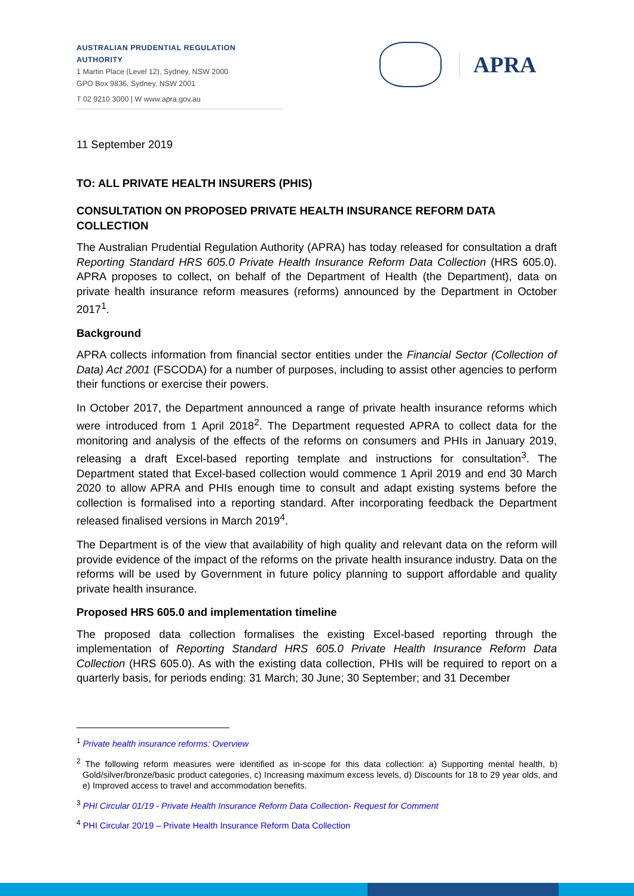AUSTRALIAN PRUDENTIAL REGULATION AUTHORITY
1 Martin Place (Level 12), Sydney, NSW 2000
GPO Box 9836, Sydney, NSW 2001
T 02 9210 3000 | W www.apra.gov.au
APRA
11 September 2019
TO: ALL PRIVATE HEALTH INSURERS (PHIS)
CONSULTATION ON PROPOSED PRIVATE HEALTH INSURANCE REFORM DATA COLLECTION
The Australian Prudential Regulation Authority (APRA) has today released for consultation a draft Reporting Standard HRS 605.0 Private Health Insurance Reform Data Collection (HRS 605.0). APRA proposes to collect, on behalf of the Department of Health (the Department), data on private health insurance reform measures (reforms) announced by the Department in October 2017<sup>1</sup>.
Background
APRA collects information from financial sector entities under the Financial Sector (Collection of Data) Act 2001 (FSCODA) for a number of purposes, including to assist other agencies to perform their functions or exercise their powers.
In October 2017, the Department announced a range of private health insurance reforms which were introduced from 1 April 2018<sup>2</sup>. The Department requested APRA to collect data for the monitoring and analysis of the effects of the reforms on consumers and PHIs in January 2019, releasing a draft Excel-based reporting template and instructions for consultation<sup>3</sup>. The Department stated that Excel-based collection would commence 1 April 2019 and end 30 March 2020 to allow APRA and PHIs enough time to consult and adapt existing systems before the collection is formalised into a reporting standard. After incorporating feedback the Department released finalised versions in March 2019<sup>4</sup>.
The Department is of the view that availability of high quality and relevant data on the reform will provide evidence of the impact of the reforms on the private health insurance industry. Data on the reforms will be used by Government in future policy planning to support affordable and quality private health insurance.
Proposed HRS 605.0 and implementation timeline
The proposed data collection formalises the existing Excel-based reporting through the implementation of Reporting Standard HRS 605.0 Private Health Insurance Reform Data Collection (HRS 605.0). As with the existing data collection, PHIs will be required to report on a quarterly basis, for periods ending: 31 March; 30 June; 30 September; and 31 December
<sup>1</sup> Private health insurance reforms: Overview
<sup>2</sup> The following reform measures were identified as in-scope for this data collection: a) Supporting mental health, b) Gold/silver/bronze/basic product categories, c) Increasing maximum excess levels, d) Discounts for 18 to 29 year olds, and e) Improved access to travel and accommodation benefits.
<sup>3</sup> PHI Circular 01/19 - Private Health Insurance Reform Data Collection- Request for Comment
<sup>4</sup> PHI Circular 20/19 – Private Health Insurance Reform Data Collection